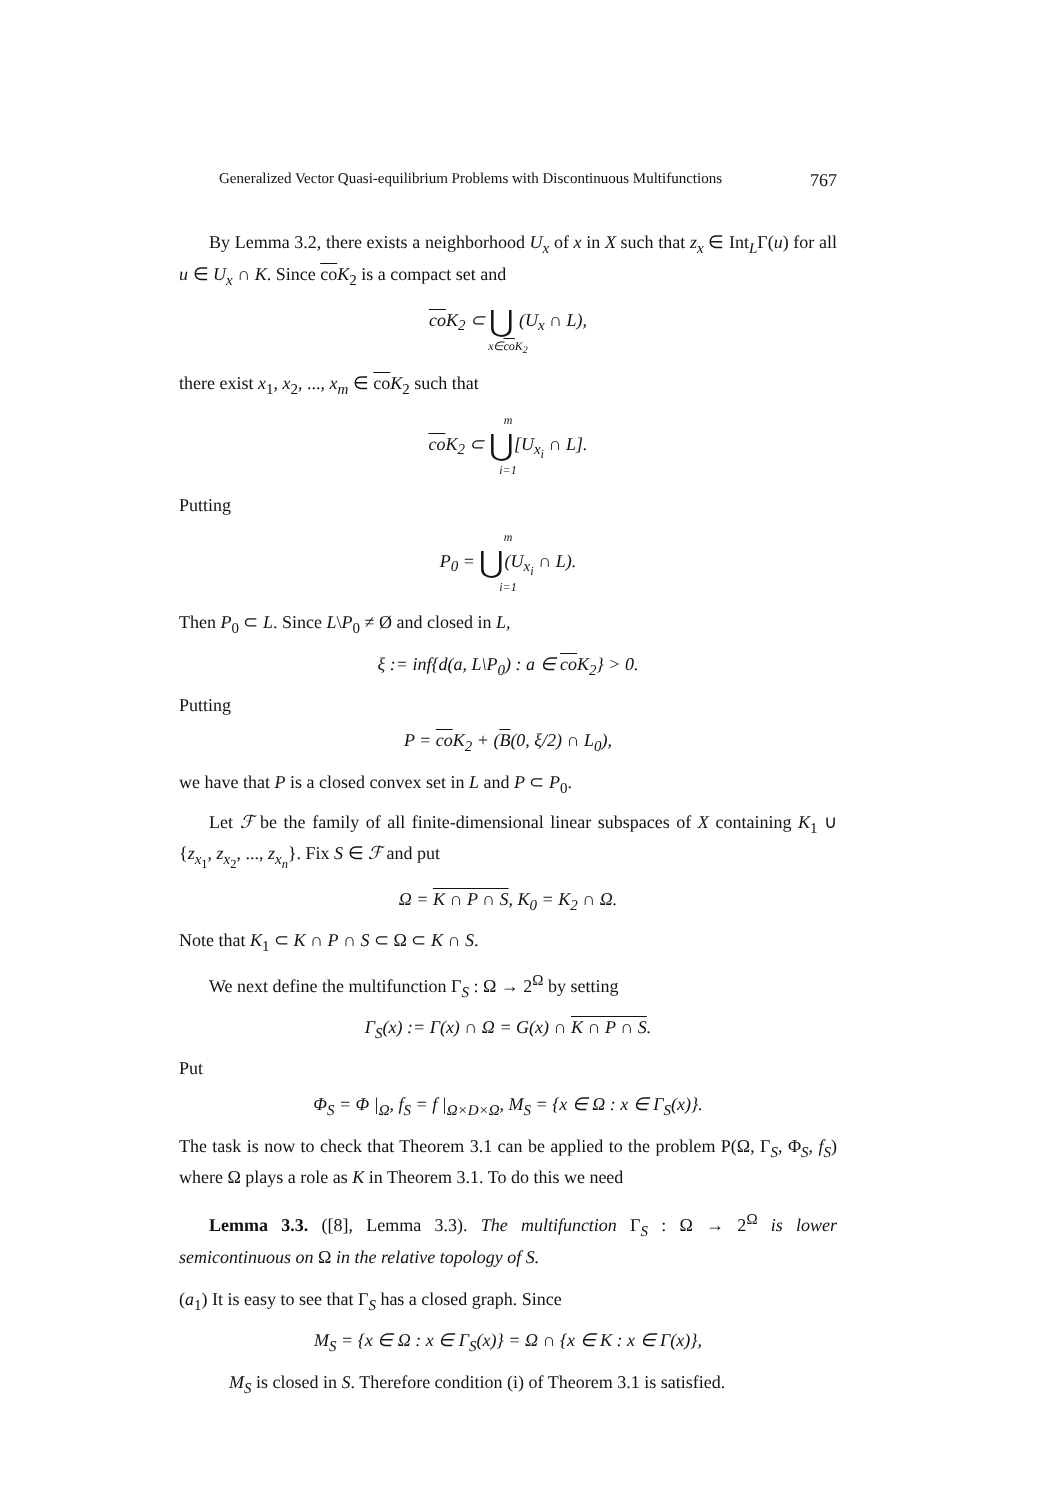Generalized Vector Quasi-equilibrium Problems with Discontinuous Multifunctions 767
By Lemma 3.2, there exists a neighborhood U<sub>x</sub> of x in X such that z<sub>x</sub> ∈ Int<sub>L</sub>Γ(u) for all u ∈ U<sub>x</sub> ∩ K. Since co K<sub>2</sub> is a compact set and
co K<sub>2</sub> ⊂ ⋃ (U<sub>x</sub> ∩ L),
x∈co K<sub>2</sub>
there exist x<sub>1</sub>, x<sub>2</sub>, ..., x<sub>m</sub> ∈ co K<sub>2</sub> such that
mco K<sub>2</sub> ⊂ ⋃[U<sub>x<sub>i</sub></sub> ∩ L].
i=1
Putting
m
P<sub>0</sub> = ⋃(U<sub>x<sub>i</sub></sub> ∩ L).
i=1
Then P<sub>0</sub> ⊂ L. Since L\P<sub>0</sub> ≠ Ø and closed in L,
ξ := inf{d(a, L\P<sub>0</sub>) : a ∈ co K<sub>2</sub>} > 0.
Putting
P = co K<sub>2</sub> + (B(0, ξ/2) ∩ L<sub>0</sub>),
we have that P is a closed convex set in L and P ⊂ P<sub>0</sub>.
Let ℱ be the family of all finite-dimensional linear subspaces of X containing K<sub>1</sub> ∪ {z<sub>x<sub>1</sub></sub>, z<sub>x<sub>2</sub></sub>, ..., z<sub>x<sub>n</sub></sub>}. Fix S ∈ ℱ and put
Ω = K ∩ P ∩ S, K<sub>0</sub> = K<sub>2</sub> ∩ Ω.
Note that K<sub>1</sub> ⊂ K ∩ P ∩ S ⊂ Ω ⊂ K ∩ S.
We next define the multifunction Γ<sub>S</sub> : Ω → 2<sup>Ω</sup> by setting
Γ<sub>S</sub>(x) := Γ(x) ∩ Ω = G(x) ∩ K ∩ P ∩ S.
Put
Φ<sub>S</sub> = Φ |<sub>Ω</sub>, f<sub>S</sub> = f |<sub>Ω×D×Ω</sub>, M<sub>S</sub> = {x ∈ Ω : x ∈ Γ<sub>S</sub>(x)}.
The task is now to check that Theorem 3.1 can be applied to the problem P(Ω, Γ<sub>S</sub>, Φ<sub>S</sub>, f<sub>S</sub>) where Ω plays a role as K in Theorem 3.1. To do this we need
Lemma 3.3. ([8], Lemma 3.3). The multifunction Γ<sub>S</sub> : Ω → 2<sup>Ω</sup> is lower semicontinuous on Ω in the relative topology of S.
(a<sub>1</sub>) It is easy to see that Γ<sub>S</sub> has a closed graph. Since
M<sub>S</sub> = {x ∈ Ω : x ∈ Γ<sub>S</sub>(x)} = Ω ∩ {x ∈ K : x ∈ Γ(x)},
M<sub>S</sub> is closed in S. Therefore condition (i) of Theorem 3.1 is satisfied.